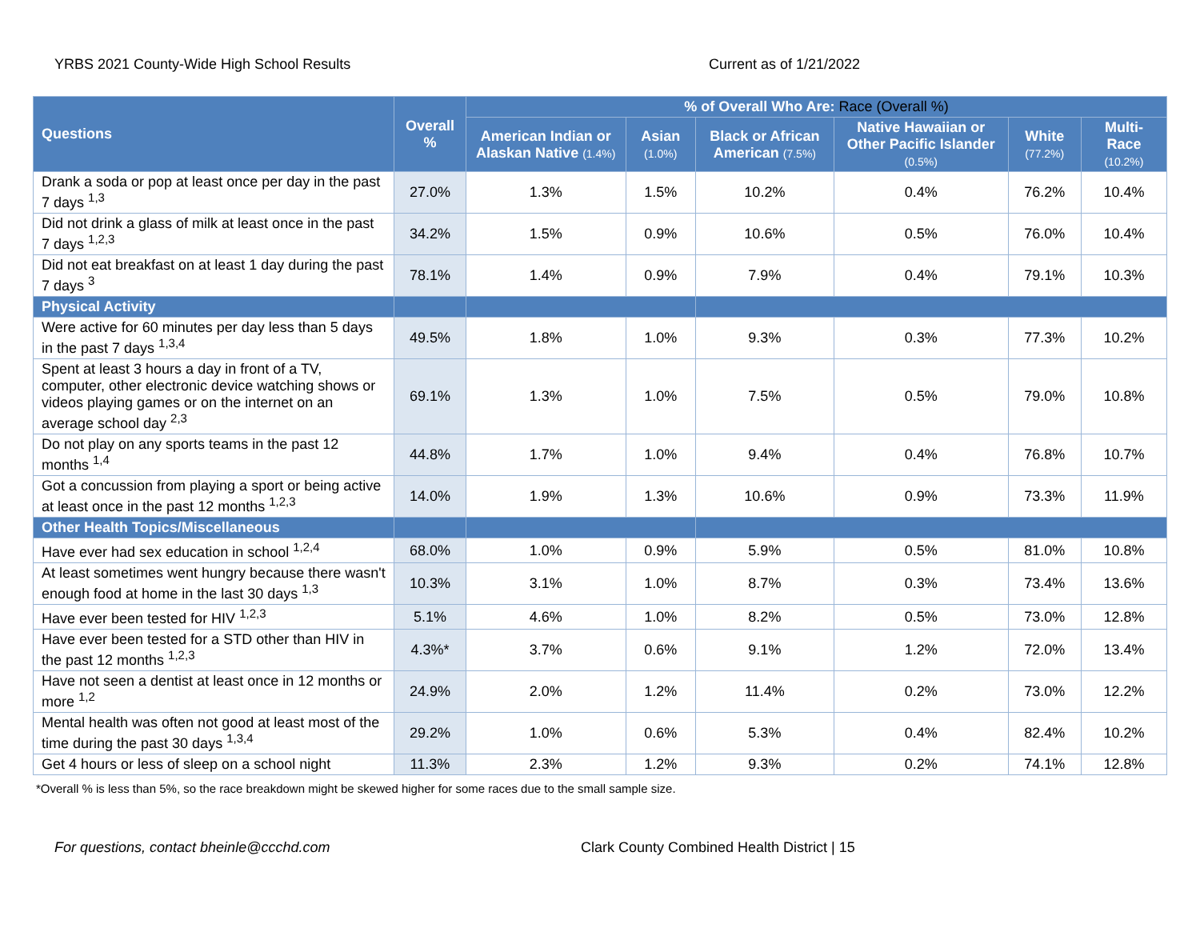YRBS 2021 County-Wide High School Results Current as of 1/21/2022
| Questions | Overall % | % of Overall Who Are: Race (Overall %) | | | | | |
| --- | --- | --- | --- | --- | --- | --- | --- |
| | | American Indian or Alaskan Native (1.4%) | Asian (1.0%) | Black or African American (7.5%) | Native Hawaiian or Other Pacific Islander (0.5%) | White (77.2%) | Multi-Race (10.2%) |
| Drank a soda or pop at least once per day in the past 7 days <sup>1,3</sup> | 27.0% | 1.3% | 1.5% | 10.2% | 0.4% | 76.2% | 10.4% |
| Did not drink a glass of milk at least once in the past 7 days <sup>1,2,3</sup> | 34.2% | 1.5% | 0.9% | 10.6% | 0.5% | 76.0% | 10.4% |
| Did not eat breakfast on at least 1 day during the past 7 days <sup>3</sup> | 78.1% | 1.4% | 0.9% | 7.9% | 0.4% | 79.1% | 10.3% |
| Physical Activity | | | | | | | |
| Were active for 60 minutes per day less than 5 days in the past 7 days <sup>1,3,4</sup> | 49.5% | 1.8% | 1.0% | 9.3% | 0.3% | 77.3% | 10.2% |
| Spent at least 3 hours a day in front of a TV, computer, other electronic device watching shows or videos playing games or on the internet on an average school day <sup>2,3</sup> | 69.1% | 1.3% | 1.0% | 7.5% | 0.5% | 79.0% | 10.8% |
| Do not play on any sports teams in the past 12 months <sup>1,4</sup> | 44.8% | 1.7% | 1.0% | 9.4% | 0.4% | 76.8% | 10.7% |
| Got a concussion from playing a sport or being active at least once in the past 12 months <sup>1,2,3</sup> | 14.0% | 1.9% | 1.3% | 10.6% | 0.9% | 73.3% | 11.9% |
| Other Health Topics/Miscellaneous | | | | | | | |
| Have ever had sex education in school <sup>1,2,4</sup> | 68.0% | 1.0% | 0.9% | 5.9% | 0.5% | 81.0% | 10.8% |
| At least sometimes went hungry because there wasn't enough food at home in the last 30 days <sup>1,3</sup> | 10.3% | 3.1% | 1.0% | 8.7% | 0.3% | 73.4% | 13.6% |
| Have ever been tested for HIV <sup>1,2,3</sup> | 5.1% | 4.6% | 1.0% | 8.2% | 0.5% | 73.0% | 12.8% |
| Have ever been tested for a STD other than HIV in the past 12 months <sup>1,2,3</sup> | 4.3%* | 3.7% | 0.6% | 9.1% | 1.2% | 72.0% | 13.4% |
| Have not seen a dentist at least once in 12 months or more <sup>1,2</sup> | 24.9% | 2.0% | 1.2% | 11.4% | 0.2% | 73.0% | 12.2% |
| Mental health was often not good at least most of the time during the past 30 days <sup>1,3,4</sup> | 29.2% | 1.0% | 0.6% | 5.3% | 0.4% | 82.4% | 10.2% |
| Get 4 hours or less of sleep on a school night | 11.3% | 2.3% | 1.2% | 9.3% | 0.2% | 74.1% | 12.8% |
*Overall % is less than 5%, so the race breakdown might be skewed higher for some races due to the small sample size.
For questions, contact bheinle@ccchd.com Clark County Combined Health District | 15